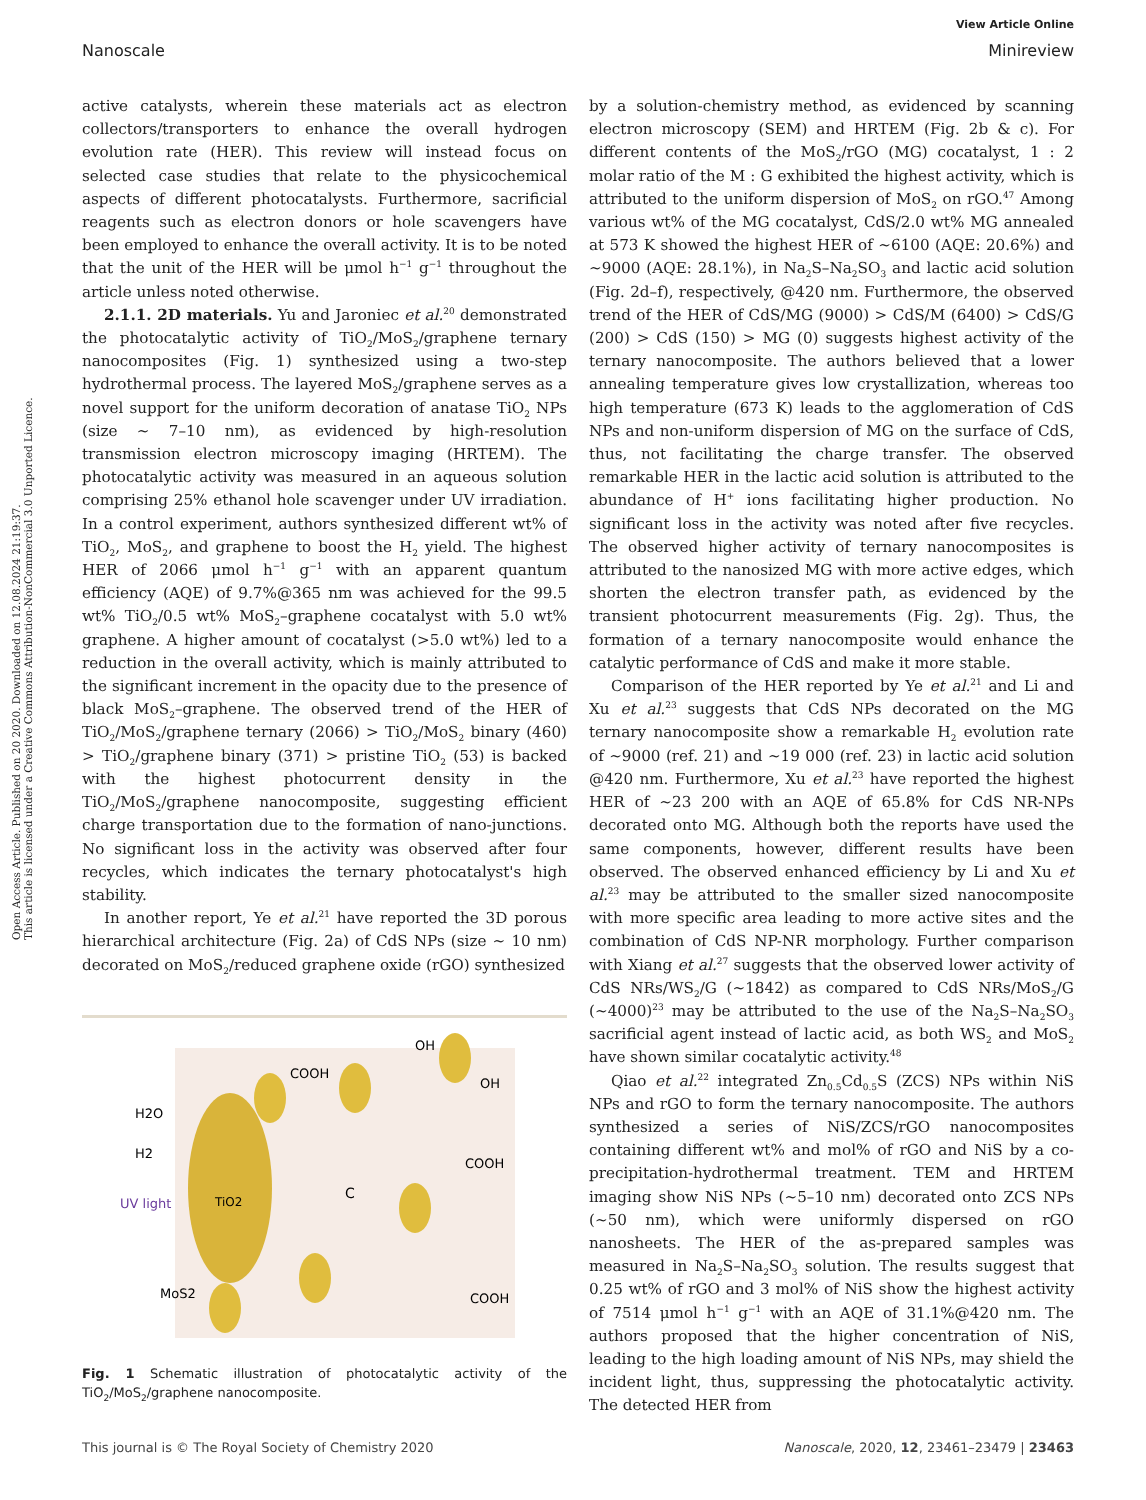View Article Online
Nanoscale Minireview
Open Access Article. Published on 20 2020. Downloaded on 12.08.2024 21:19:37.
This article is licensed under a Creative Commons Attribution-NonCommercial 3.0 Unported Licence.
active catalysts, wherein these materials act as electron collectors/transporters to enhance the overall hydrogen evolution rate (HER). This review will instead focus on selected case studies that relate to the physicochemical aspects of different photocatalysts. Furthermore, sacrificial reagents such as electron donors or hole scavengers have been employed to enhance the overall activity. It is to be noted that the unit of the HER will be μmol h<sup>−1</sup> g<sup>−1</sup> throughout the article unless noted otherwise.
2.1.1. 2D materials. Yu and Jaroniec et al.<sup>20</sup> demonstrated the photocatalytic activity of TiO<sub>2</sub>/MoS<sub>2</sub>/graphene ternary nanocomposites (Fig. 1) synthesized using a two-step hydrothermal process. The layered MoS<sub>2</sub>/graphene serves as a novel support for the uniform decoration of anatase TiO<sub>2</sub> NPs (size ~ 7–10 nm), as evidenced by high-resolution transmission electron microscopy imaging (HRTEM). The photocatalytic activity was measured in an aqueous solution comprising 25% ethanol hole scavenger under UV irradiation. In a control experiment, authors synthesized different wt% of TiO<sub>2</sub>, MoS<sub>2</sub>, and graphene to boost the H<sub>2</sub> yield. The highest HER of 2066 μmol h<sup>−1</sup> g<sup>−1</sup> with an apparent quantum efficiency (AQE) of 9.7%@365 nm was achieved for the 99.5 wt% TiO<sub>2</sub>/0.5 wt% MoS<sub>2</sub>–graphene cocatalyst with 5.0 wt% graphene. A higher amount of cocatalyst (>5.0 wt%) led to a reduction in the overall activity, which is mainly attributed to the significant increment in the opacity due to the presence of black MoS<sub>2</sub>–graphene. The observed trend of the HER of TiO<sub>2</sub>/MoS<sub>2</sub>/graphene ternary (2066) > TiO<sub>2</sub>/MoS<sub>2</sub> binary (460) > TiO<sub>2</sub>/graphene binary (371) > pristine TiO<sub>2</sub> (53) is backed with the highest photocurrent density in the TiO<sub>2</sub>/MoS<sub>2</sub>/graphene nanocomposite, suggesting efficient charge transportation due to the formation of nano-junctions. No significant loss in the activity was observed after four recycles, which indicates the ternary photocatalyst's high stability.
In another report, Ye et al.<sup>21</sup> have reported the 3D porous hierarchical architecture (Fig. 2a) of CdS NPs (size ~ 10 nm) decorated on MoS<sub>2</sub>/reduced graphene oxide (rGO) synthesized
COOH
OH
OH
H2O
H2
UV light
TiO2
COOH
C
MoS2
COOH
Fig. 1 Schematic illustration of photocatalytic activity of the TiO<sub>2</sub>/MoS<sub>2</sub>/graphene nanocomposite.
by a solution-chemistry method, as evidenced by scanning electron microscopy (SEM) and HRTEM (Fig. 2b & c). For different contents of the MoS<sub>2</sub>/rGO (MG) cocatalyst, 1 : 2 molar ratio of the M : G exhibited the highest activity, which is attributed to the uniform dispersion of MoS<sub>2</sub> on rGO.<sup>47</sup> Among various wt% of the MG cocatalyst, CdS/2.0 wt% MG annealed at 573 K showed the highest HER of ~6100 (AQE: 20.6%) and ~9000 (AQE: 28.1%), in Na<sub>2</sub>S–Na<sub>2</sub>SO<sub>3</sub> and lactic acid solution (Fig. 2d–f), respectively, @420 nm. Furthermore, the observed trend of the HER of CdS/MG (9000) > CdS/M (6400) > CdS/G (200) > CdS (150) > MG (0) suggests highest activity of the ternary nanocomposite. The authors believed that a lower annealing temperature gives low crystallization, whereas too high temperature (673 K) leads to the agglomeration of CdS NPs and non-uniform dispersion of MG on the surface of CdS, thus, not facilitating the charge transfer. The observed remarkable HER in the lactic acid solution is attributed to the abundance of H<sup>+</sup> ions facilitating higher production. No significant loss in the activity was noted after five recycles. The observed higher activity of ternary nanocomposites is attributed to the nanosized MG with more active edges, which shorten the electron transfer path, as evidenced by the transient photocurrent measurements (Fig. 2g). Thus, the formation of a ternary nanocomposite would enhance the catalytic performance of CdS and make it more stable.
Comparison of the HER reported by Ye et al.<sup>21</sup> and Li and Xu et al.<sup>23</sup> suggests that CdS NPs decorated on the MG ternary nanocomposite show a remarkable H<sub>2</sub> evolution rate of ~9000 (ref. 21) and ~19 000 (ref. 23) in lactic acid solution @420 nm. Furthermore, Xu et al.<sup>23</sup> have reported the highest HER of ~23 200 with an AQE of 65.8% for CdS NR-NPs decorated onto MG. Although both the reports have used the same components, however, different results have been observed. The observed enhanced efficiency by Li and Xu et al.<sup>23</sup> may be attributed to the smaller sized nanocomposite with more specific area leading to more active sites and the combination of CdS NP-NR morphology. Further comparison with Xiang et al.<sup>27</sup> suggests that the observed lower activity of CdS NRs/WS<sub>2</sub>/G (~1842) as compared to CdS NRs/MoS<sub>2</sub>/G (~4000)<sup>23</sup> may be attributed to the use of the Na<sub>2</sub>S–Na<sub>2</sub>SO<sub>3</sub> sacrificial agent instead of lactic acid, as both WS<sub>2</sub> and MoS<sub>2</sub> have shown similar cocatalytic activity.<sup>48</sup>
Qiao et al.<sup>22</sup> integrated Zn<sub>0.5</sub>Cd<sub>0.5</sub>S (ZCS) NPs within NiS NPs and rGO to form the ternary nanocomposite. The authors synthesized a series of NiS/ZCS/rGO nanocomposites containing different wt% and mol% of rGO and NiS by a co-precipitation-hydrothermal treatment. TEM and HRTEM imaging show NiS NPs (~5–10 nm) decorated onto ZCS NPs (~50 nm), which were uniformly dispersed on rGO nanosheets. The HER of the as-prepared samples was measured in Na<sub>2</sub>S–Na<sub>2</sub>SO<sub>3</sub> solution. The results suggest that 0.25 wt% of rGO and 3 mol% of NiS show the highest activity of 7514 μmol h<sup>−1</sup> g<sup>−1</sup> with an AQE of 31.1%@420 nm. The authors proposed that the higher concentration of NiS, leading to the high loading amount of NiS NPs, may shield the incident light, thus, suppressing the photocatalytic activity. The detected HER from
This journal is © The Royal Society of Chemistry 2020 Nanoscale, 2020, 12, 23461–23479 | 23463